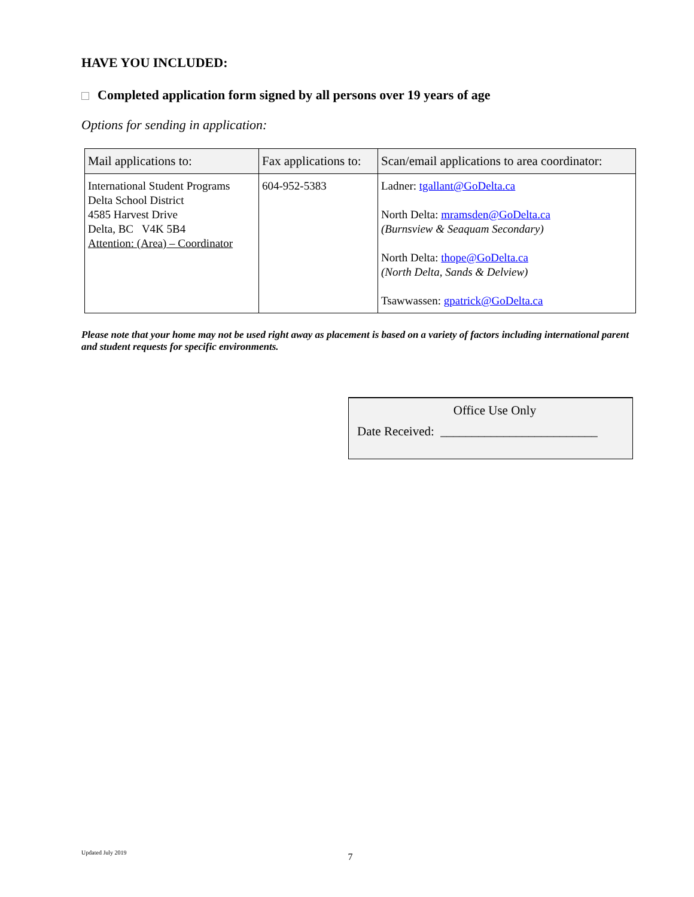HAVE YOU INCLUDED:
Completed application form signed by all persons over 19 years of age
Options for sending in application:
| Mail applications to: | Fax applications to: | Scan/email applications to area coordinator: |
| --- | --- | --- |
| International Student Programs Delta School District 4585 Harvest Drive Delta, BC V4K 5B4 Attention: (Area) – Coordinator | 604-952-5383 | Ladner: tgallant@GoDelta.ca North Delta: mramsden@GoDelta.ca (Burnsview & Seaquam Secondary) North Delta: thope@GoDelta.ca (North Delta, Sands & Delview) Tsawwassen: gpatrick@GoDelta.ca |
Please note that your home may not be used right away as placement is based on a variety of factors including international parent and student requests for specific environments.
Office Use Only
Date Received: _________________________
Updated July 2019 7